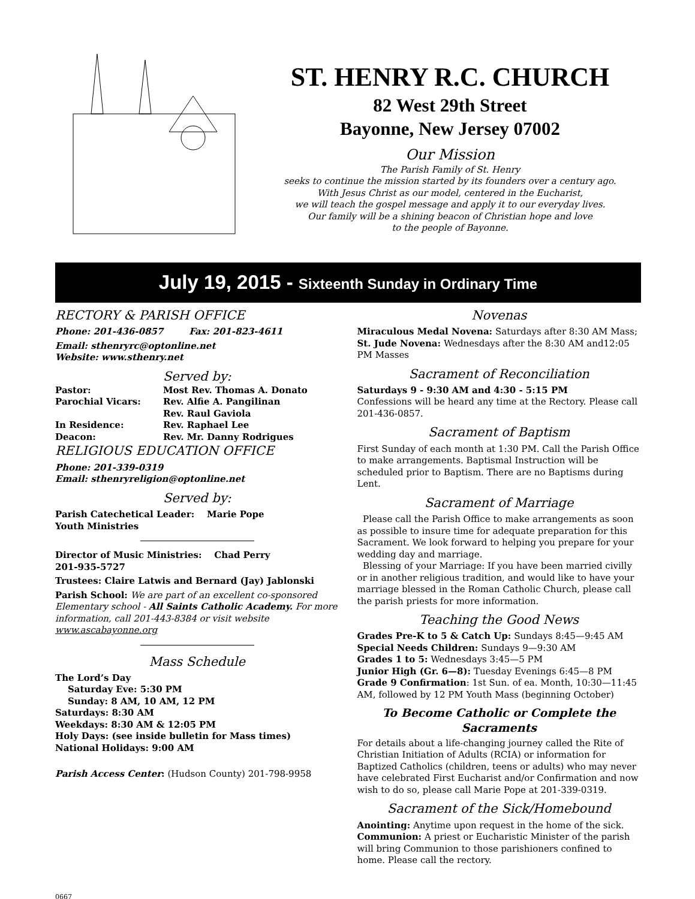ST. HENRY R.C. CHURCH
82 West 29th Street
Bayonne, New Jersey 07002
Our Mission
The Parish Family of St. Henry
seeks to continue the mission started by its founders over a century ago.
With Jesus Christ as our model, centered in the Eucharist,
we will teach the gospel message and apply it to our everyday lives.
Our family will be a shining beacon of Christian hope and love
to the people of Bayonne.
July 19, 2015 - Sixteenth Sunday in Ordinary Time
RECTORY & PARISH OFFICE
Phone: 201-436-0857 Fax: 201-823-4611
Email: sthenryrc@optonline.net
Website: www.sthenry.net
Served by:
Pastor: Most Rev. Thomas A. Donato
Parochial Vicars: Rev. Alfie A. Pangilinan
Rev. Raul Gaviola
In Residence: Rev. Raphael Lee
Deacon: Rev. Mr. Danny Rodrigues
RELIGIOUS EDUCATION OFFICE
Phone: 201-339-0319
Email: sthenryreligion@optonline.net
Served by:
Parish Catechetical Leader: Marie Pope
Youth Ministries
Director of Music Ministries: Chad Perry
201-935-5727
Trustees: Claire Latwis and Bernard (Jay) Jablonski
Parish School: We are part of an excellent co-sponsored Elementary school - All Saints Catholic Academy. For more information, call 201-443-8384 or visit website www.ascabayonne.org
Mass Schedule
The Lord’s Day
Saturday Eve: 5:30 PM
Sunday: 8 AM, 10 AM, 12 PM
Saturdays: 8:30 AM
Weekdays: 8:30 AM & 12:05 PM
Holy Days: (see inside bulletin for Mass times)
National Holidays: 9:00 AM
Parish Access Center: (Hudson County) 201-798-9958
Novenas
Miraculous Medal Novena: Saturdays after 8:30 AM Mass; St. Jude Novena: Wednesdays after the 8:30 AM and12:05 PM Masses
Sacrament of Reconciliation
Saturdays 9 - 9:30 AM and 4:30 - 5:15 PM
Confessions will be heard any time at the Rectory. Please call 201-436-0857.
Sacrament of Baptism
First Sunday of each month at 1:30 PM. Call the Parish Office to make arrangements. Baptismal Instruction will be scheduled prior to Baptism. There are no Baptisms during Lent.
Sacrament of Marriage
Please call the Parish Office to make arrangements as soon as possible to insure time for adequate preparation for this Sacrament. We look forward to helping you prepare for your wedding day and marriage.
Blessing of your Marriage: If you have been married civilly or in another religious tradition, and would like to have your marriage blessed in the Roman Catholic Church, please call the parish priests for more information.
Teaching the Good News
Grades Pre-K to 5 & Catch Up: Sundays 8:45—9:45 AM
Special Needs Children: Sundays 9—9:30 AM
Grades 1 to 5: Wednesdays 3:45—5 PM
Junior High (Gr. 6—8): Tuesday Evenings 6:45—8 PM
Grade 9 Confirmation: 1st Sun. of ea. Month, 10:30—11:45 AM, followed by 12 PM Youth Mass (beginning October)
To Become Catholic or Complete the Sacraments
For details about a life-changing journey called the Rite of Christian Initiation of Adults (RCIA) or information for Baptized Catholics (children, teens or adults) who may never have celebrated First Eucharist and/or Confirmation and now wish to do so, please call Marie Pope at 201-339-0319.
Sacrament of the Sick/Homebound
Anointing: Anytime upon request in the home of the sick.
Communion: A priest or Eucharistic Minister of the parish will bring Communion to those parishioners confined to home. Please call the rectory.
0667